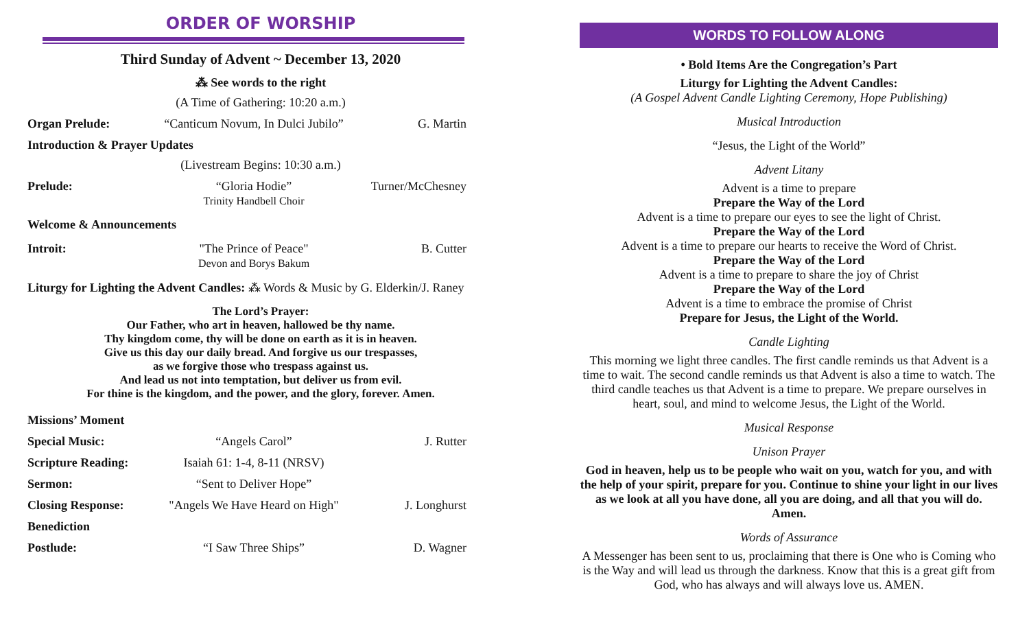ORDER OF WORSHIP
Third Sunday of Advent ~ December 13, 2020
⁂ See words to the right
(A Time of Gathering: 10:20 a.m.)
Organ Prelude: “Canticum Novum, In Dulci Jubilo”
G. Martin
Introduction & Prayer Updates
(Livestream Begins: 10:30 a.m.)
Prelude: “Gloria Hodie”
Trinity Handbell Choir
Turner/McChesney
Welcome & Announcements
Introit: "The Prince of Peace"
Devon and Borys Bakum
B. Cutter
Liturgy for Lighting the Advent Candles: ⁂ Words & Music by G. Elderkin/J. Raney
The Lord’s Prayer:
Our Father, who art in heaven, hallowed be thy name.
Thy kingdom come, thy will be done on earth as it is in heaven.
Give us this day our daily bread. And forgive us our trespasses,
as we forgive those who trespass against us.
And lead us not into temptation, but deliver us from evil.
For thine is the kingdom, and the power, and the glory, forever. Amen.
Missions’ Moment
Special Music: “Angels Carol” J. Rutter
Scripture Reading:
Isaiah 61: 1-4, 8-11 (NRSV)
Sermon: “Sent to Deliver Hope”
Closing Response: "Angels We Have Heard on High"
J. Longhurst
Benediction
Postlude: “I Saw Three Ships” D. Wagner
WORDS TO FOLLOW ALONG
• Bold Items Are the Congregation’s Part
Liturgy for Lighting the Advent Candles:
(A Gospel Advent Candle Lighting Ceremony, Hope Publishing)
Musical Introduction
“Jesus, the Light of the World”
Advent Litany
Advent is a time to prepare
Prepare the Way of the Lord
Advent is a time to prepare our eyes to see the light of Christ.
Prepare the Way of the Lord
Advent is a time to prepare our hearts to receive the Word of Christ.
Prepare the Way of the Lord
Advent is a time to prepare to share the joy of Christ
Prepare the Way of the Lord
Advent is a time to embrace the promise of Christ
Prepare for Jesus, the Light of the World.
Candle Lighting
This morning we light three candles. The first candle reminds us that Advent is a time to wait. The second candle reminds us that Advent is also a time to watch. The third candle teaches us that Advent is a time to prepare. We prepare ourselves in heart, soul, and mind to welcome Jesus, the Light of the World.
Musical Response
Unison Prayer
God in heaven, help us to be people who wait on you, watch for you, and with the help of your spirit, prepare for you. Continue to shine your light in our lives as we look at all you have done, all you are doing, and all that you will do. Amen.
Words of Assurance
A Messenger has been sent to us, proclaiming that there is One who is Coming who is the Way and will lead us through the darkness. Know that this is a great gift from God, who has always and will always love us. AMEN.